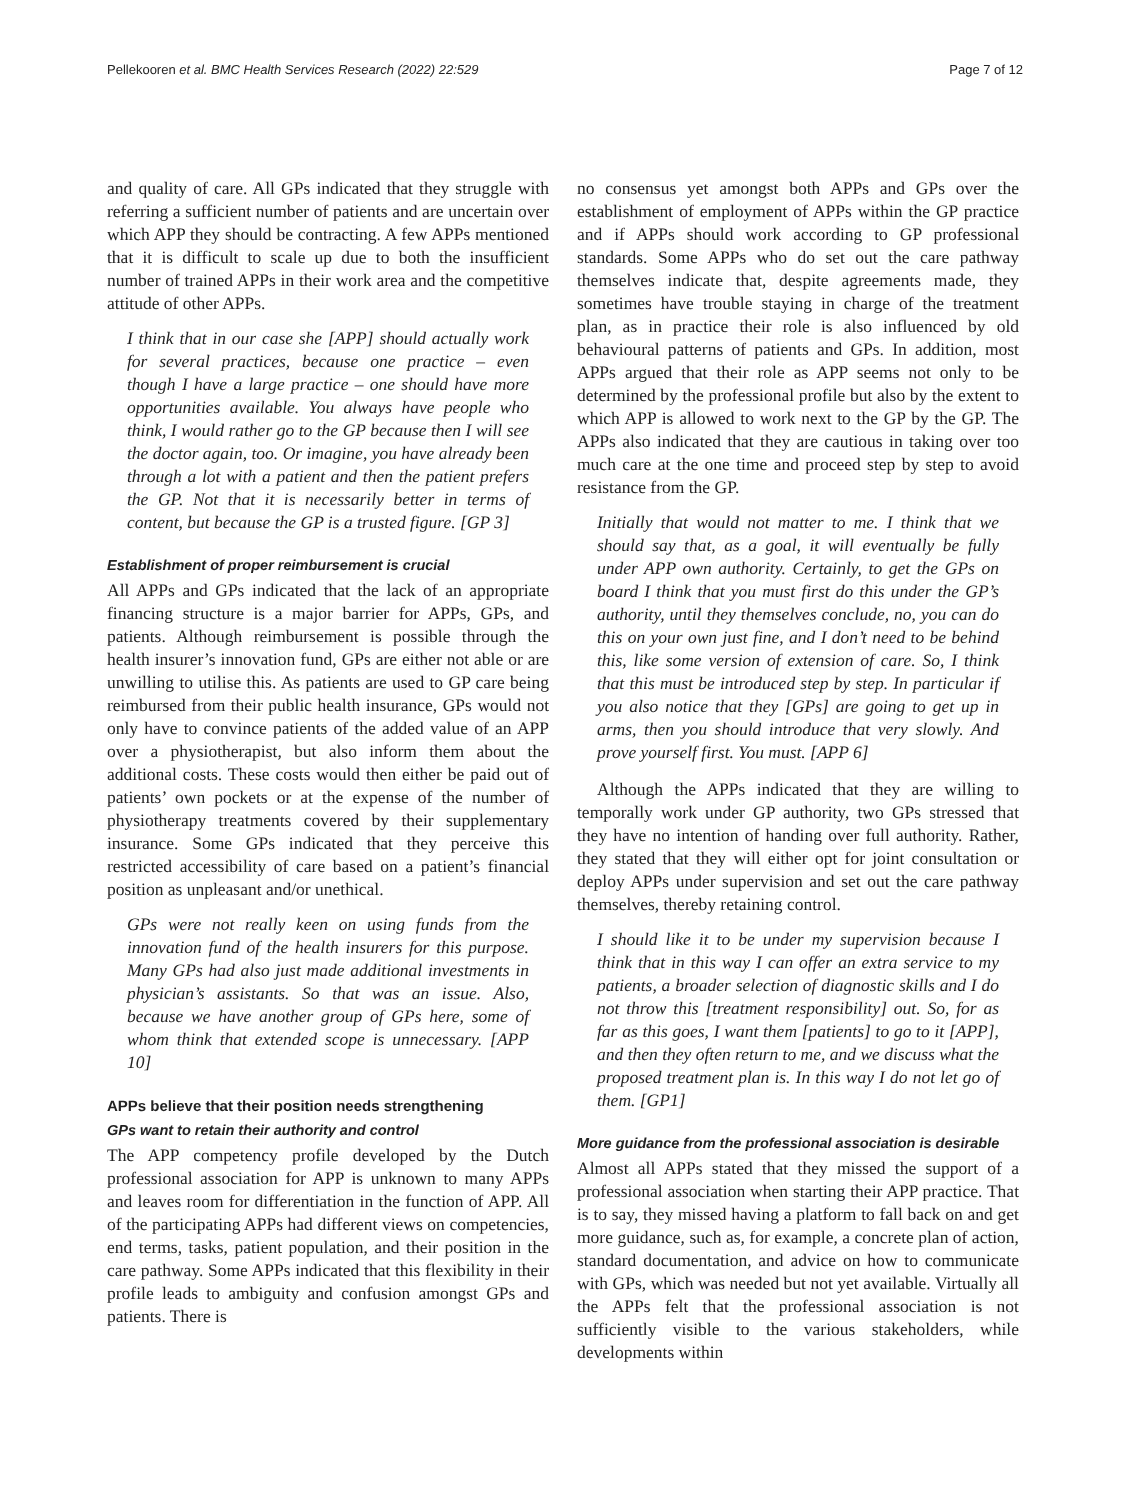Pellekooren et al. BMC Health Services Research (2022) 22:529 Page 7 of 12
and quality of care. All GPs indicated that they struggle with referring a sufficient number of patients and are uncertain over which APP they should be contracting. A few APPs mentioned that it is difficult to scale up due to both the insufficient number of trained APPs in their work area and the competitive attitude of other APPs.
I think that in our case she [APP] should actually work for several practices, because one practice – even though I have a large practice – one should have more opportunities available. You always have people who think, I would rather go to the GP because then I will see the doctor again, too. Or imagine, you have already been through a lot with a patient and then the patient prefers the GP. Not that it is necessarily better in terms of content, but because the GP is a trusted figure. [GP 3]
Establishment of proper reimbursement is crucial
All APPs and GPs indicated that the lack of an appropriate financing structure is a major barrier for APPs, GPs, and patients. Although reimbursement is possible through the health insurer’s innovation fund, GPs are either not able or are unwilling to utilise this. As patients are used to GP care being reimbursed from their public health insurance, GPs would not only have to convince patients of the added value of an APP over a physiotherapist, but also inform them about the additional costs. These costs would then either be paid out of patients’ own pockets or at the expense of the number of physiotherapy treatments covered by their supplementary insurance. Some GPs indicated that they perceive this restricted accessibility of care based on a patient’s financial position as unpleasant and/or unethical.
GPs were not really keen on using funds from the innovation fund of the health insurers for this purpose. Many GPs had also just made additional investments in physician’s assistants. So that was an issue. Also, because we have another group of GPs here, some of whom think that extended scope is unnecessary. [APP 10]
APPs believe that their position needs strengthening
GPs want to retain their authority and control
The APP competency profile developed by the Dutch professional association for APP is unknown to many APPs and leaves room for differentiation in the function of APP. All of the participating APPs had different views on competencies, end terms, tasks, patient population, and their position in the care pathway. Some APPs indicated that this flexibility in their profile leads to ambiguity and confusion amongst GPs and patients. There is
no consensus yet amongst both APPs and GPs over the establishment of employment of APPs within the GP practice and if APPs should work according to GP professional standards. Some APPs who do set out the care pathway themselves indicate that, despite agreements made, they sometimes have trouble staying in charge of the treatment plan, as in practice their role is also influenced by old behavioural patterns of patients and GPs. In addition, most APPs argued that their role as APP seems not only to be determined by the professional profile but also by the extent to which APP is allowed to work next to the GP by the GP. The APPs also indicated that they are cautious in taking over too much care at the one time and proceed step by step to avoid resistance from the GP.
Initially that would not matter to me. I think that we should say that, as a goal, it will eventually be fully under APP own authority. Certainly, to get the GPs on board I think that you must first do this under the GP’s authority, until they themselves conclude, no, you can do this on your own just fine, and I don’t need to be behind this, like some version of extension of care. So, I think that this must be introduced step by step. In particular if you also notice that they [GPs] are going to get up in arms, then you should introduce that very slowly. And prove yourself first. You must. [APP 6]
Although the APPs indicated that they are willing to temporally work under GP authority, two GPs stressed that they have no intention of handing over full authority. Rather, they stated that they will either opt for joint consultation or deploy APPs under supervision and set out the care pathway themselves, thereby retaining control.
I should like it to be under my supervision because I think that in this way I can offer an extra service to my patients, a broader selection of diagnostic skills and I do not throw this [treatment responsibility] out. So, for as far as this goes, I want them [patients] to go to it [APP], and then they often return to me, and we discuss what the proposed treatment plan is. In this way I do not let go of them. [GP1]
More guidance from the professional association is desirable
Almost all APPs stated that they missed the support of a professional association when starting their APP practice. That is to say, they missed having a platform to fall back on and get more guidance, such as, for example, a concrete plan of action, standard documentation, and advice on how to communicate with GPs, which was needed but not yet available. Virtually all the APPs felt that the professional association is not sufficiently visible to the various stakeholders, while developments within